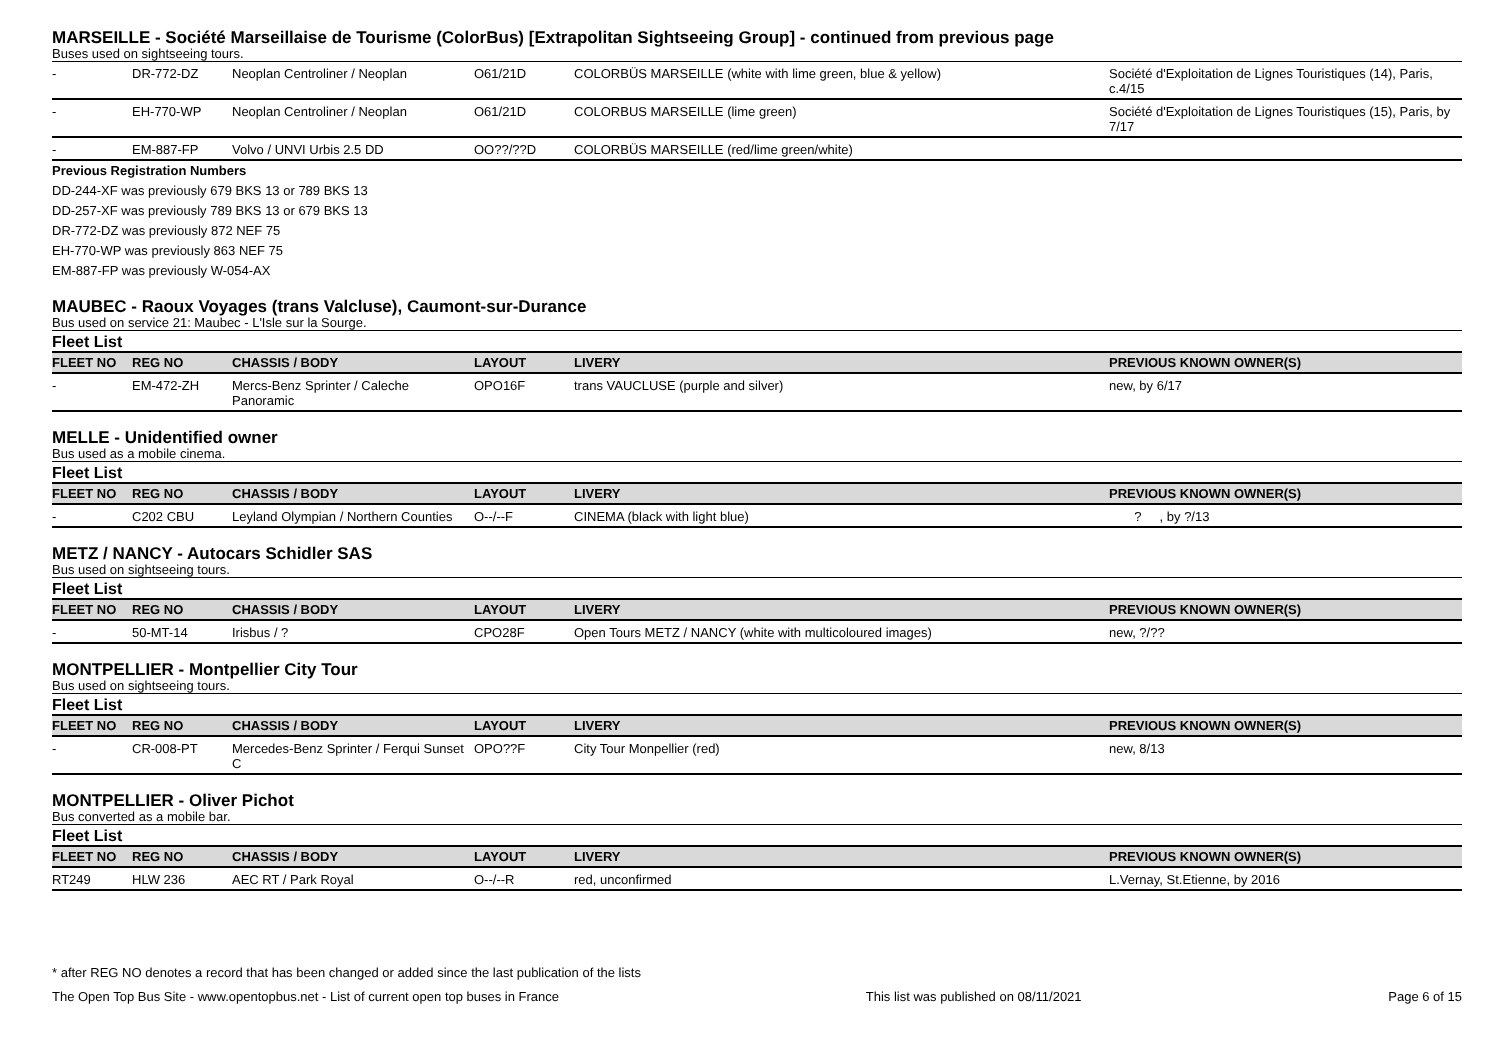MARSEILLE - Société Marseillaise de Tourisme (ColorBus) [Extrapolitan Sightseeing Group] - continued from previous page
Buses used on sightseeing tours.
| - | DR-772-DZ | Neoplan Centroliner / Neoplan | O61/21D | COLORBÜS MARSEILLE (white with lime green, blue & yellow) | Société d'Exploitation de Lignes Touristiques (14), Paris, c.4/15 |
| - | EH-770-WP | Neoplan Centroliner / Neoplan | O61/21D | COLORBUS MARSEILLE (lime green) | Société d'Exploitation de Lignes Touristiques (15), Paris, by 7/17 |
| - | EM-887-FP | Volvo / UNVI Urbis 2.5 DD | OO??/??D | COLORBÜS MARSEILLE (red/lime green/white) | |
Previous Registration Numbers
DD-244-XF was previously 679 BKS 13 or 789 BKS 13
DD-257-XF was previously 789 BKS 13 or 679 BKS 13
DR-772-DZ was previously 872 NEF 75
EH-770-WP was previously 863 NEF 75
EM-887-FP was previously W-054-AX
MAUBEC - Raoux Voyages (trans Valcluse), Caumont-sur-Durance
Bus used on service 21: Maubec - L'Isle sur la Sourge.
Fleet List
| FLEET NO | REG NO | CHASSIS / BODY | LAYOUT | LIVERY | PREVIOUS KNOWN OWNER(S) |
| --- | --- | --- | --- | --- | --- |
| - | EM-472-ZH | Mercs-Benz Sprinter / Caleche Panoramic | OPO16F | trans VAUCLUSE (purple and silver) | new, by 6/17 |
MELLE - Unidentified owner
Bus used as a mobile cinema.
Fleet List
| FLEET NO | REG NO | CHASSIS / BODY | LAYOUT | LIVERY | PREVIOUS KNOWN OWNER(S) |
| --- | --- | --- | --- | --- | --- |
| - | C202 CBU | Leyland Olympian / Northern Counties | O--/--F | CINEMA (black with light blue) | ? , by ?/13 |
METZ / NANCY - Autocars Schidler SAS
Bus used on sightseeing tours.
Fleet List
| FLEET NO | REG NO | CHASSIS / BODY | LAYOUT | LIVERY | PREVIOUS KNOWN OWNER(S) |
| --- | --- | --- | --- | --- | --- |
| - | 50-MT-14 | Irisbus / ? | CPO28F | Open Tours METZ / NANCY (white with multicoloured images) | new, ?/?? |
MONTPELLIER - Montpellier City Tour
Bus used on sightseeing tours.
Fleet List
| FLEET NO | REG NO | CHASSIS / BODY | LAYOUT | LIVERY | PREVIOUS KNOWN OWNER(S) |
| --- | --- | --- | --- | --- | --- |
| - | CR-008-PT | Mercedes-Benz Sprinter / Ferqui Sunset C | OPO??F | City Tour Monpellier (red) | new, 8/13 |
MONTPELLIER - Oliver Pichot
Bus converted as a mobile bar.
Fleet List
| FLEET NO | REG NO | CHASSIS / BODY | LAYOUT | LIVERY | PREVIOUS KNOWN OWNER(S) |
| --- | --- | --- | --- | --- | --- |
| RT249 | HLW 236 | AEC RT / Park Royal | O--/--R | red, unconfirmed | L.Vernay, St.Etienne, by 2016 |
* after REG NO denotes a record that has been changed or added since the last publication of the lists
The Open Top Bus Site - www.opentopbus.net - List of current open top buses in France This list was published on 08/11/2021 Page 6 of 15